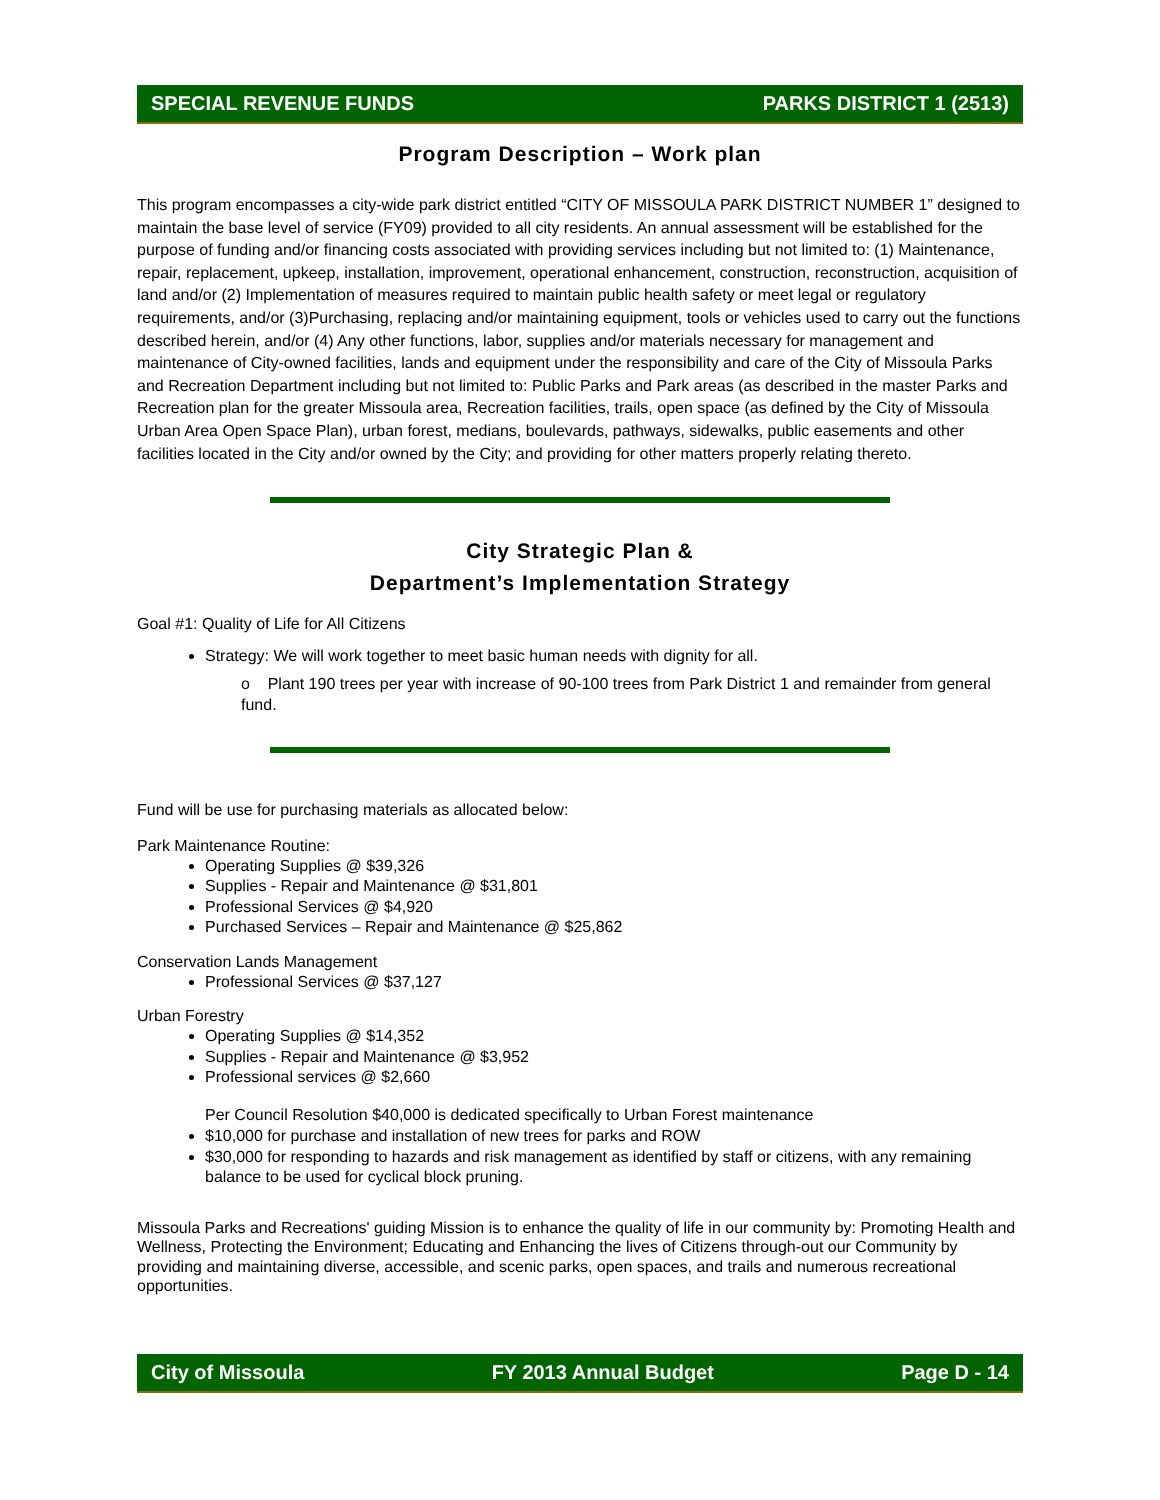SPECIAL REVENUE FUNDS PARKS DISTRICT 1 (2513)
Program Description – Work plan
This program encompasses a city-wide park district entitled “CITY OF MISSOULA PARK DISTRICT NUMBER 1” designed to maintain the base level of service (FY09) provided to all city residents. An annual assessment will be established for the purpose of funding and/or financing costs associated with providing services including but not limited to: (1) Maintenance, repair, replacement, upkeep, installation, improvement, operational enhancement, construction, reconstruction, acquisition of land and/or (2) Implementation of measures required to maintain public health safety or meet legal or regulatory requirements, and/or (3)Purchasing, replacing and/or maintaining equipment, tools or vehicles used to carry out the functions described herein, and/or (4) Any other functions, labor, supplies and/or materials necessary for management and maintenance of City-owned facilities, lands and equipment under the responsibility and care of the City of Missoula Parks and Recreation Department including but not limited to: Public Parks and Park areas (as described in the master Parks and Recreation plan for the greater Missoula area, Recreation facilities, trails, open space (as defined by the City of Missoula Urban Area Open Space Plan), urban forest, medians, boulevards, pathways, sidewalks, public easements and other facilities located in the City and/or owned by the City; and providing for other matters properly relating thereto.
City Strategic Plan &
Department’s Implementation Strategy
Goal #1: Quality of Life for All Citizens
Strategy: We will work together to meet basic human needs with dignity for all.
o Plant 190 trees per year with increase of 90-100 trees from Park District 1 and remainder from general fund.
Fund will be use for purchasing materials as allocated below:
Park Maintenance Routine:
Operating Supplies @ $39,326
Supplies - Repair and Maintenance @ $31,801
Professional Services @ $4,920
Purchased Services – Repair and Maintenance @ $25,862
Conservation Lands Management
Professional Services @ $37,127
Urban Forestry
Operating Supplies @ $14,352
Supplies - Repair and Maintenance @ $3,952
Professional services @ $2,660
Per Council Resolution $40,000 is dedicated specifically to Urban Forest maintenance
$10,000 for purchase and installation of new trees for parks and ROW
$30,000 for responding to hazards and risk management as identified by staff or citizens, with any remaining balance to be used for cyclical block pruning.
Missoula Parks and Recreations' guiding Mission is to enhance the quality of life in our community by: Promoting Health and Wellness, Protecting the Environment; Educating and Enhancing the lives of Citizens through-out our Community by providing and maintaining diverse, accessible, and scenic parks, open spaces, and trails and numerous recreational opportunities.
City of Missoula FY 2013 Annual Budget Page D - 14